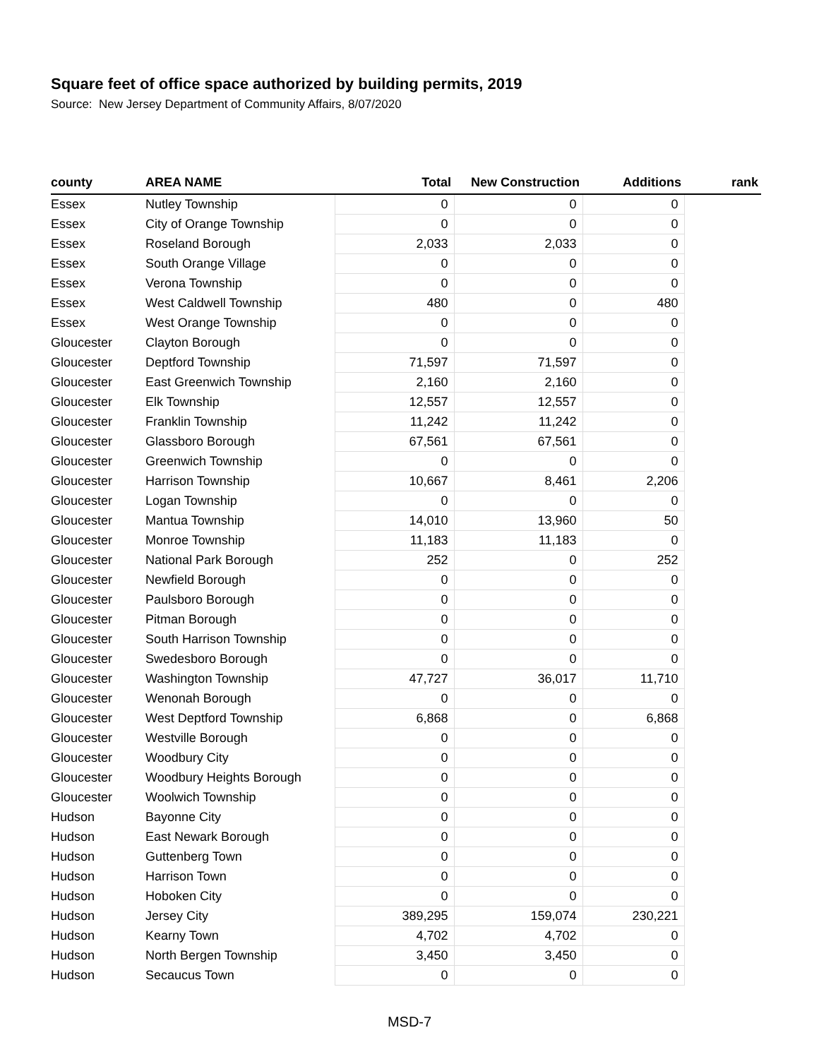Square feet of office space authorized by building permits, 2019
Source: New Jersey Department of Community Affairs, 8/07/2020
| county | AREA NAME | Total | New Construction | Additions | rank |
| --- | --- | --- | --- | --- | --- |
| Essex | Nutley Township | 0 | 0 | 0 | |
| Essex | City of Orange Township | 0 | 0 | 0 | |
| Essex | Roseland Borough | 2,033 | 2,033 | 0 | |
| Essex | South Orange Village | 0 | 0 | 0 | |
| Essex | Verona Township | 0 | 0 | 0 | |
| Essex | West Caldwell Township | 480 | 0 | 480 | |
| Essex | West Orange Township | 0 | 0 | 0 | |
| Gloucester | Clayton Borough | 0 | 0 | 0 | |
| Gloucester | Deptford Township | 71,597 | 71,597 | 0 | |
| Gloucester | East Greenwich Township | 2,160 | 2,160 | 0 | |
| Gloucester | Elk Township | 12,557 | 12,557 | 0 | |
| Gloucester | Franklin Township | 11,242 | 11,242 | 0 | |
| Gloucester | Glassboro Borough | 67,561 | 67,561 | 0 | |
| Gloucester | Greenwich Township | 0 | 0 | 0 | |
| Gloucester | Harrison Township | 10,667 | 8,461 | 2,206 | |
| Gloucester | Logan Township | 0 | 0 | 0 | |
| Gloucester | Mantua Township | 14,010 | 13,960 | 50 | |
| Gloucester | Monroe Township | 11,183 | 11,183 | 0 | |
| Gloucester | National Park Borough | 252 | 0 | 252 | |
| Gloucester | Newfield Borough | 0 | 0 | 0 | |
| Gloucester | Paulsboro Borough | 0 | 0 | 0 | |
| Gloucester | Pitman Borough | 0 | 0 | 0 | |
| Gloucester | South Harrison Township | 0 | 0 | 0 | |
| Gloucester | Swedesboro Borough | 0 | 0 | 0 | |
| Gloucester | Washington Township | 47,727 | 36,017 | 11,710 | |
| Gloucester | Wenonah Borough | 0 | 0 | 0 | |
| Gloucester | West Deptford Township | 6,868 | 0 | 6,868 | |
| Gloucester | Westville Borough | 0 | 0 | 0 | |
| Gloucester | Woodbury City | 0 | 0 | 0 | |
| Gloucester | Woodbury Heights Borough | 0 | 0 | 0 | |
| Gloucester | Woolwich Township | 0 | 0 | 0 | |
| Hudson | Bayonne City | 0 | 0 | 0 | |
| Hudson | East Newark Borough | 0 | 0 | 0 | |
| Hudson | Guttenberg Town | 0 | 0 | 0 | |
| Hudson | Harrison Town | 0 | 0 | 0 | |
| Hudson | Hoboken City | 0 | 0 | 0 | |
| Hudson | Jersey City | 389,295 | 159,074 | 230,221 | |
| Hudson | Kearny Town | 4,702 | 4,702 | 0 | |
| Hudson | North Bergen Township | 3,450 | 3,450 | 0 | |
| Hudson | Secaucus Town | 0 | 0 | 0 | |
MSD-7